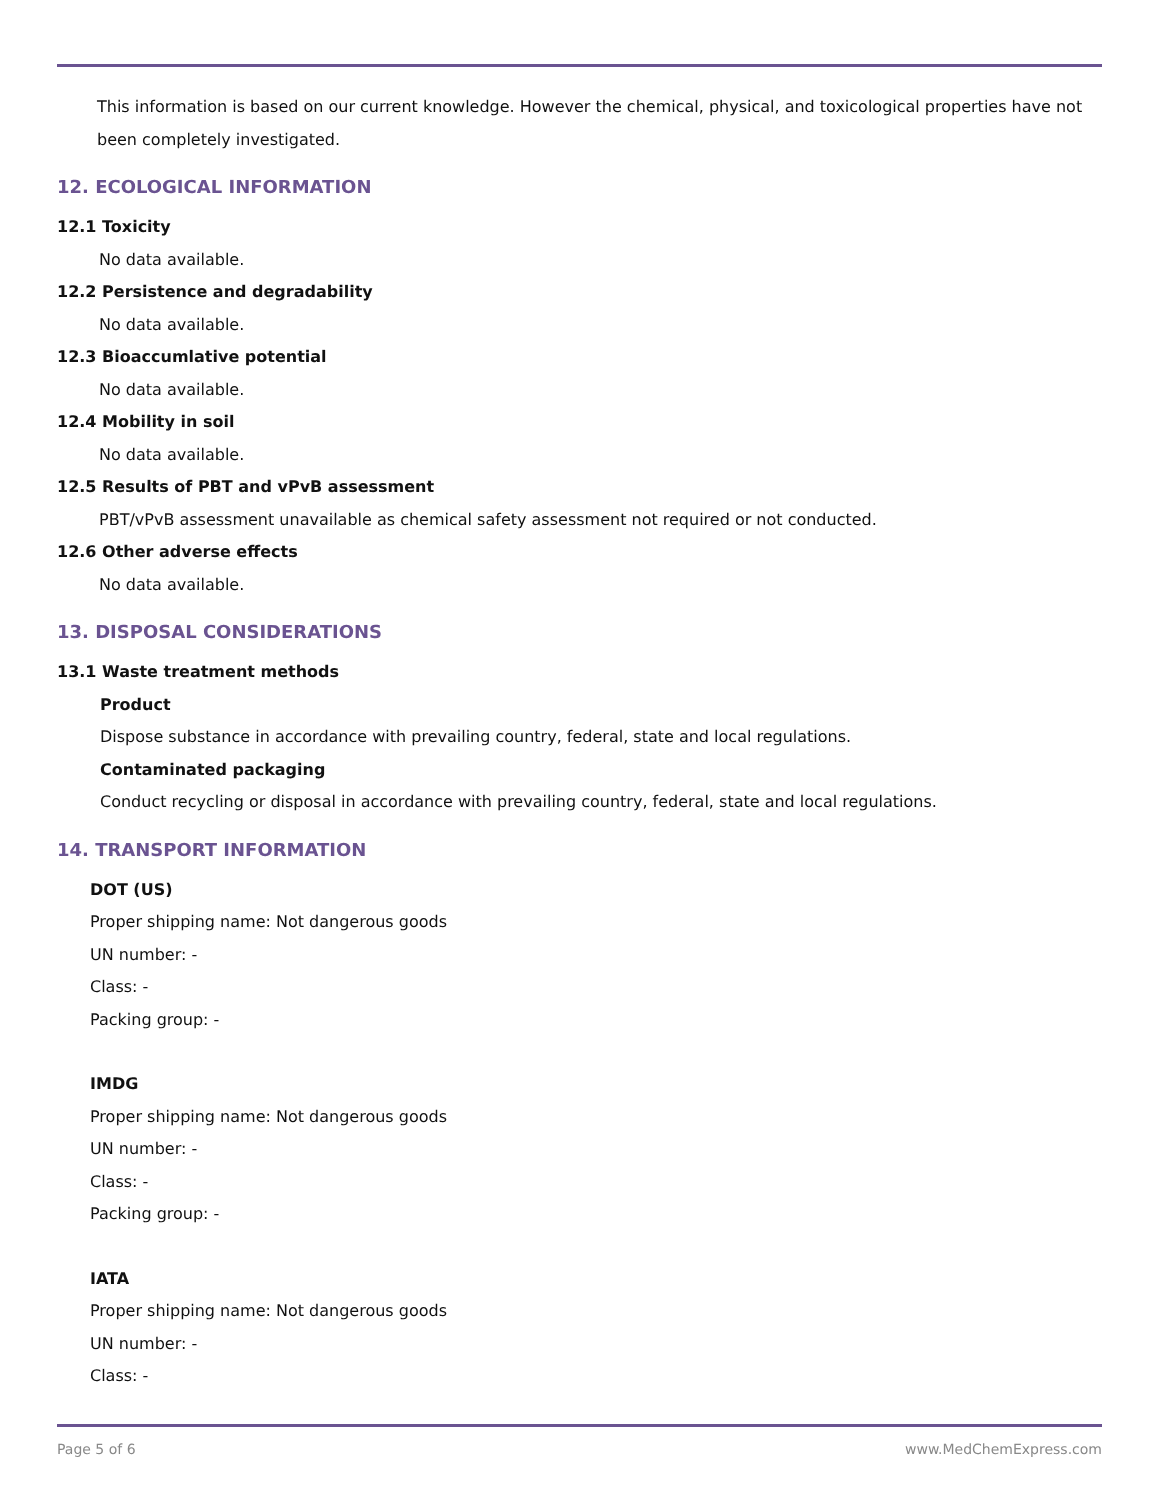This information is based on our current knowledge. However the chemical, physical, and toxicological properties have not been completely investigated.
12. ECOLOGICAL INFORMATION
12.1 Toxicity
No data available.
12.2 Persistence and degradability
No data available.
12.3 Bioaccumlative potential
No data available.
12.4 Mobility in soil
No data available.
12.5 Results of PBT and vPvB assessment
PBT/vPvB assessment unavailable as chemical safety assessment not required or not conducted.
12.6 Other adverse effects
No data available.
13. DISPOSAL CONSIDERATIONS
13.1 Waste treatment methods
Product
Dispose substance in accordance with prevailing country, federal, state and local regulations.
Contaminated packaging
Conduct recycling or disposal in accordance with prevailing country, federal, state and local regulations.
14. TRANSPORT INFORMATION
DOT (US)
Proper shipping name: Not dangerous goods
UN number: -
Class: -
Packing group: -
IMDG
Proper shipping name: Not dangerous goods
UN number: -
Class: -
Packing group: -
IATA
Proper shipping name: Not dangerous goods
UN number: -
Class: -
Page 5 of 6 www.MedChemExpress.com